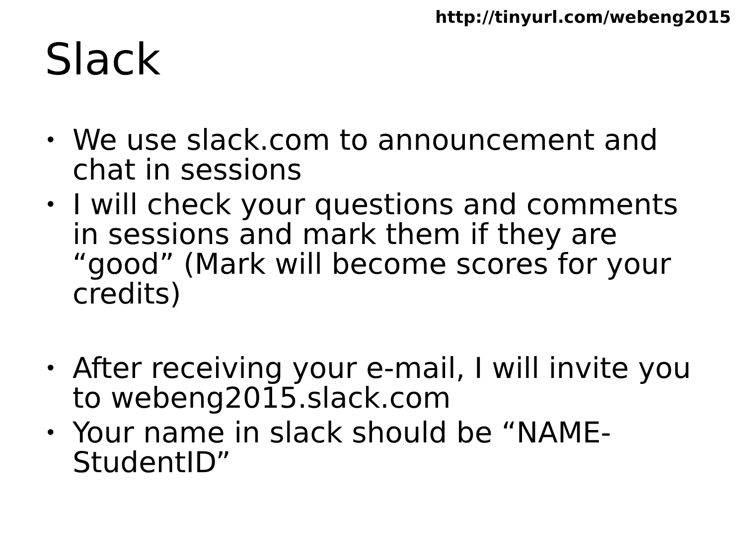http://tinyurl.com/webeng2015
Slack
• We use slack.com to announcement and chat in sessions
• I will check your questions and comments in sessions and mark them if they are “good” (Mark will become scores for your credits)
• After receiving your e-mail, I will invite you to webeng2015.slack.com
• Your name in slack should be “NAME-StudentID”